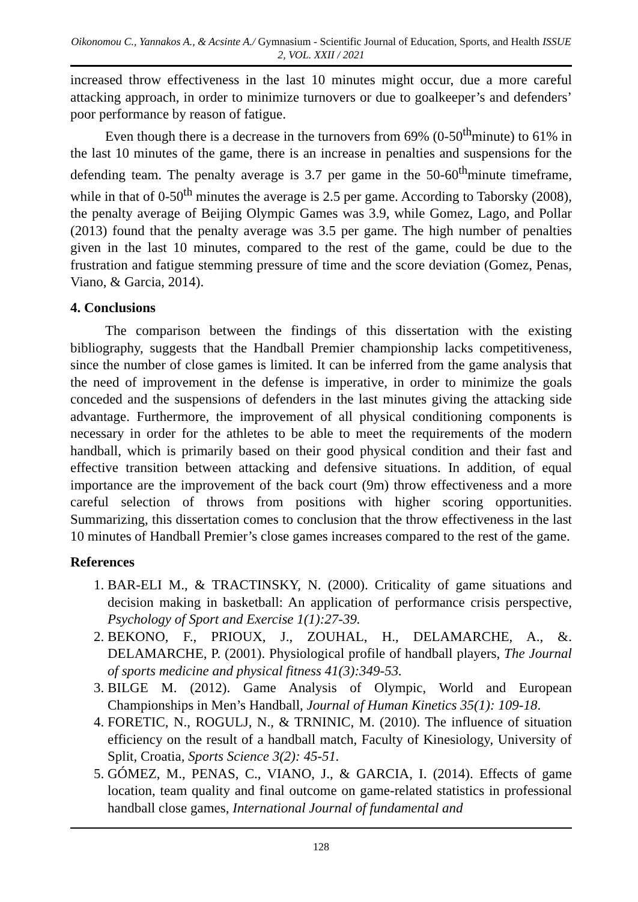Oikonomou C., Yannakos A., & Acsinte A./ Gymnasium - Scientific Journal of Education, Sports, and Health ISSUE 2, VOL. XXII / 2021
increased throw effectiveness in the last 10 minutes might occur, due a more careful attacking approach, in order to minimize turnovers or due to goalkeeper’s and defenders’ poor performance by reason of fatigue.
Even though there is a decrease in the turnovers from 69% (0-50<sup>th</sup>minute) to 61% in the last 10 minutes of the game, there is an increase in penalties and suspensions for the defending team. The penalty average is 3.7 per game in the 50-60<sup>th</sup>minute timeframe, while in that of 0-50<sup>th</sup> minutes the average is 2.5 per game. According to Taborsky (2008), the penalty average of Beijing Olympic Games was 3.9, while Gomez, Lago, and Pollar (2013) found that the penalty average was 3.5 per game. The high number of penalties given in the last 10 minutes, compared to the rest of the game, could be due to the frustration and fatigue stemming pressure of time and the score deviation (Gomez, Penas, Viano, & Garcia, 2014).
4. Conclusions
The comparison between the findings of this dissertation with the existing bibliography, suggests that the Handball Premier championship lacks competitiveness, since the number of close games is limited. It can be inferred from the game analysis that the need of improvement in the defense is imperative, in order to minimize the goals conceded and the suspensions of defenders in the last minutes giving the attacking side advantage. Furthermore, the improvement of all physical conditioning components is necessary in order for the athletes to be able to meet the requirements of the modern handball, which is primarily based on their good physical condition and their fast and effective transition between attacking and defensive situations. In addition, of equal importance are the improvement of the back court (9m) throw effectiveness and a more careful selection of throws from positions with higher scoring opportunities. Summarizing, this dissertation comes to conclusion that the throw effectiveness in the last 10 minutes of Handball Premier’s close games increases compared to the rest of the game.
References
1. BAR-ELI M., & TRACTINSKY, N. (2000). Criticality of game situations and decision making in basketball: An application of performance crisis perspective, Psychology of Sport and Exercise 1(1):27-39.
2. BEKONO, F., PRIOUX, J., ZOUHAL, H., DELAMARCHE, A., &. DELAMARCHE, P. (2001). Physiological profile of handball players, The Journal of sports medicine and physical fitness 41(3):349-53.
3. BILGE M. (2012). Game Analysis of Olympic, World and European Championships in Men’s Handball, Journal of Human Kinetics 35(1): 109-18.
4. FORETIC, N., ROGULJ, N., & TRNINIC, M. (2010). The influence of situation efficiency on the result of a handball match, Faculty of Kinesiology, University of Split, Croatia, Sports Science 3(2): 45-51.
5. GÓMEZ, M., PENAS, C., VIANO, J., & GARCIA, I. (2014). Effects of game location, team quality and final outcome on game-related statistics in professional handball close games, International Journal of fundamental and
128